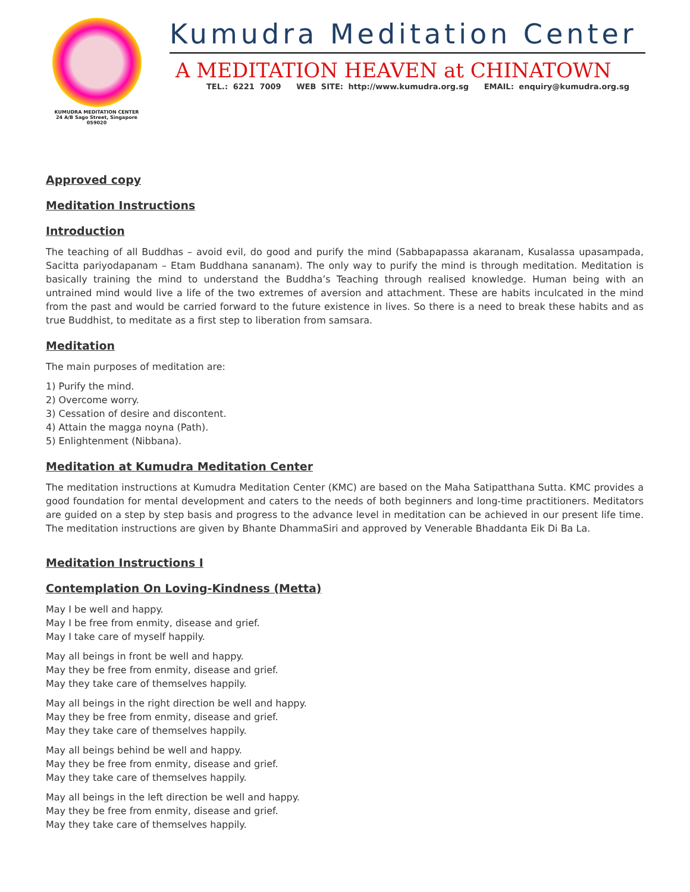KUMUDRA MEDITATION CENTER
24 A/B Sago Street, Singapore 059020
Kumudra Meditation Center
A MEDITATION HEAVEN at CHINATOWN
TEL.: 6221 7009 WEB SITE: http://www.kumudra.org.sg EMAIL: enquiry@kumudra.org.sg
Approved copy
Meditation Instructions
Introduction
The teaching of all Buddhas – avoid evil, do good and purify the mind (Sabbapapassa akaranam, Kusalassa upasampada, Sacitta pariyodapanam – Etam Buddhana sananam). The only way to purify the mind is through meditation. Meditation is basically training the mind to understand the Buddha’s Teaching through realised knowledge. Human being with an untrained mind would live a life of the two extremes of aversion and attachment. These are habits inculcated in the mind from the past and would be carried forward to the future existence in lives. So there is a need to break these habits and as true Buddhist, to meditate as a first step to liberation from samsara.
Meditation
The main purposes of meditation are:
1) Purify the mind.
2) Overcome worry.
3) Cessation of desire and discontent.
4) Attain the magga noyna (Path).
5) Enlightenment (Nibbana).
Meditation at Kumudra Meditation Center
The meditation instructions at Kumudra Meditation Center (KMC) are based on the Maha Satipatthana Sutta. KMC provides a good foundation for mental development and caters to the needs of both beginners and long-time practitioners. Meditators are guided on a step by step basis and progress to the advance level in meditation can be achieved in our present life time. The meditation instructions are given by Bhante DhammaSiri and approved by Venerable Bhaddanta Eik Di Ba La.
Meditation Instructions I
Contemplation On Loving-Kindness (Metta)
May I be well and happy.
May I be free from enmity, disease and grief.
May I take care of myself happily.
May all beings in front be well and happy.
May they be free from enmity, disease and grief.
May they take care of themselves happily.
May all beings in the right direction be well and happy.
May they be free from enmity, disease and grief.
May they take care of themselves happily.
May all beings behind be well and happy.
May they be free from enmity, disease and grief.
May they take care of themselves happily.
May all beings in the left direction be well and happy.
May they be free from enmity, disease and grief.
May they take care of themselves happily.